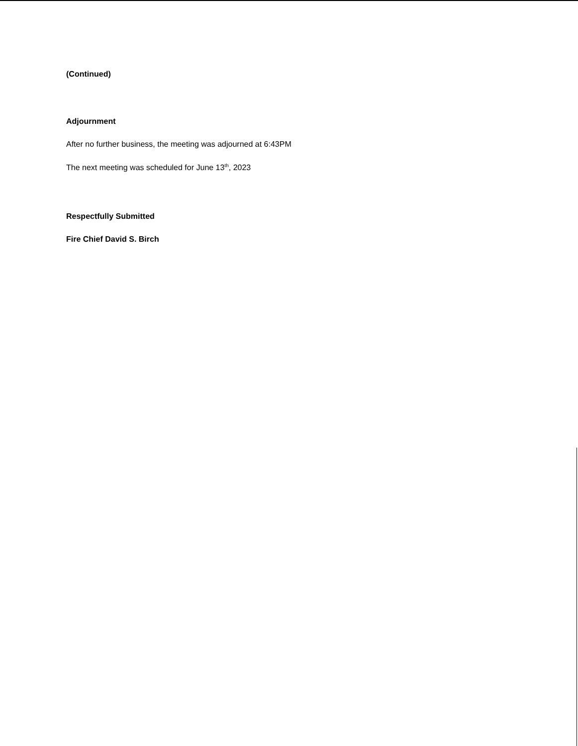(Continued)
Adjournment
After no further business, the meeting was adjourned at 6:43PM
The next meeting was scheduled for June 13<sup>th</sup>, 2023
Respectfully Submitted
Fire Chief David S. Birch